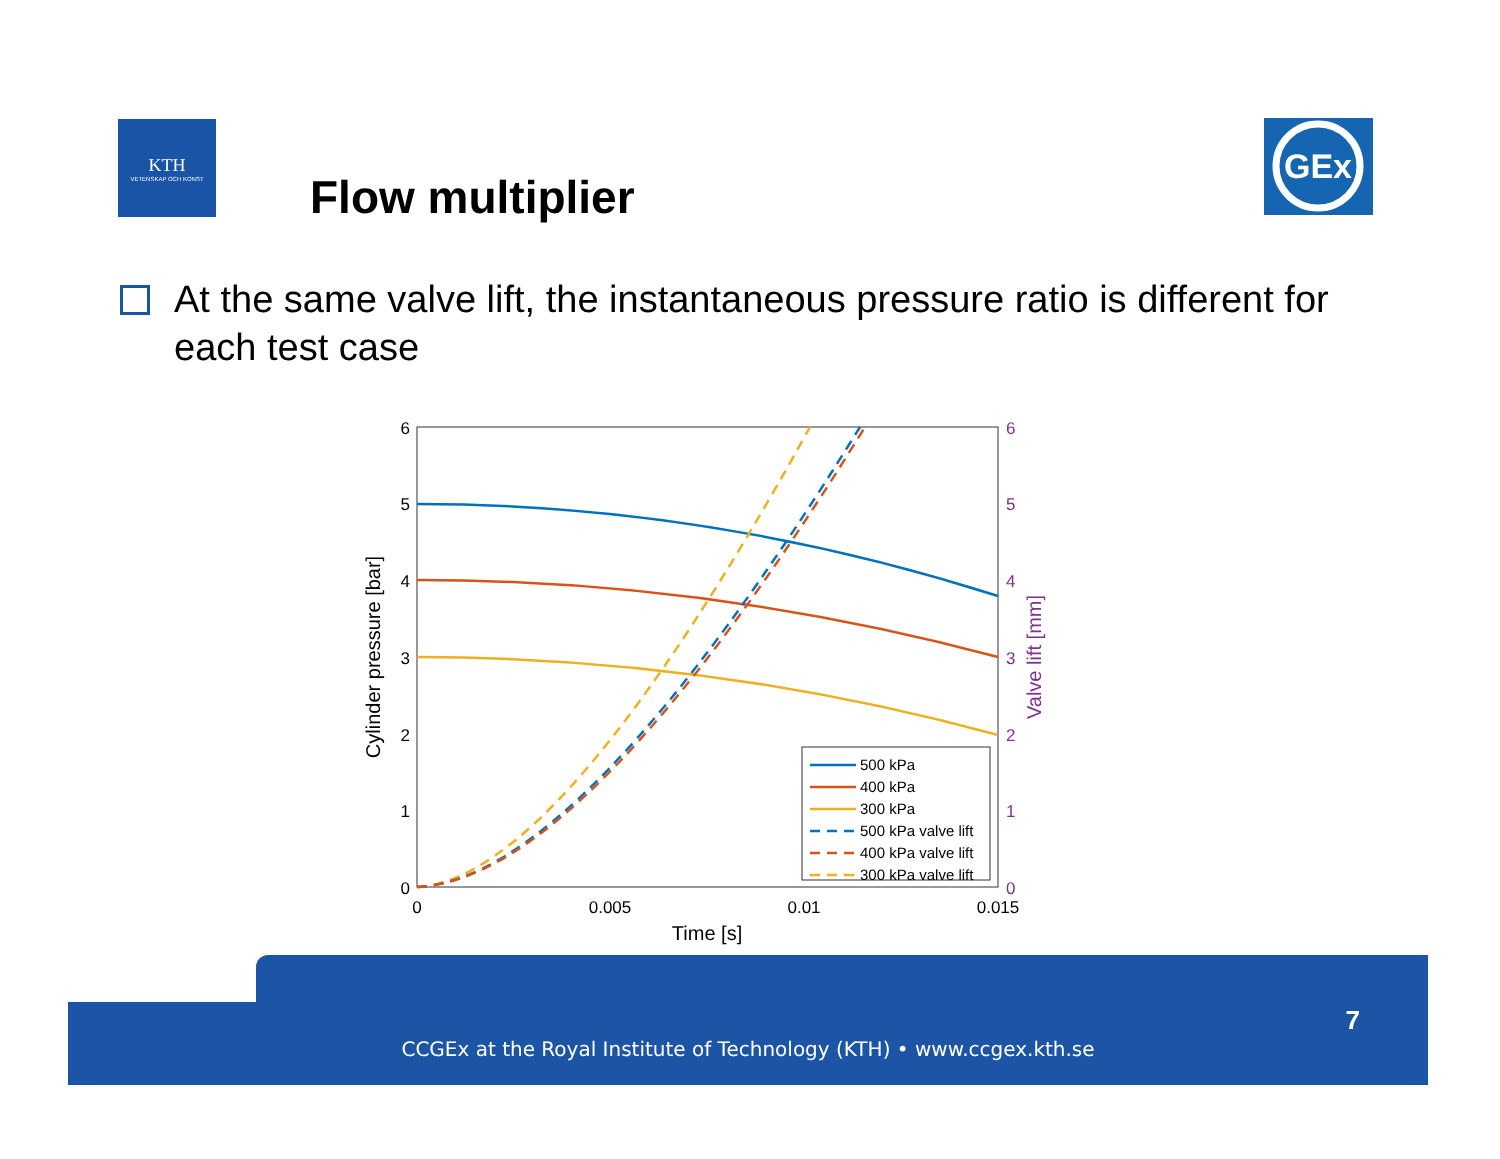KTH
VETENSKAP OCH KONST
Flow multiplier
GEx
At the same valve lift, the instantaneous pressure ratio is different for each test case
0
1
2
3
4
5
6
0
1
2
3
4
5
6
0
0.005
0.01
0.015
Time [s]
Cylinder pressure [bar]
Valve lift [mm]
500 kPa
400 kPa
300 kPa
500 kPa valve lift
400 kPa valve lift
300 kPa valve lift
7
CCGEx at the Royal Institute of Technology (KTH) • www.ccgex.kth.se